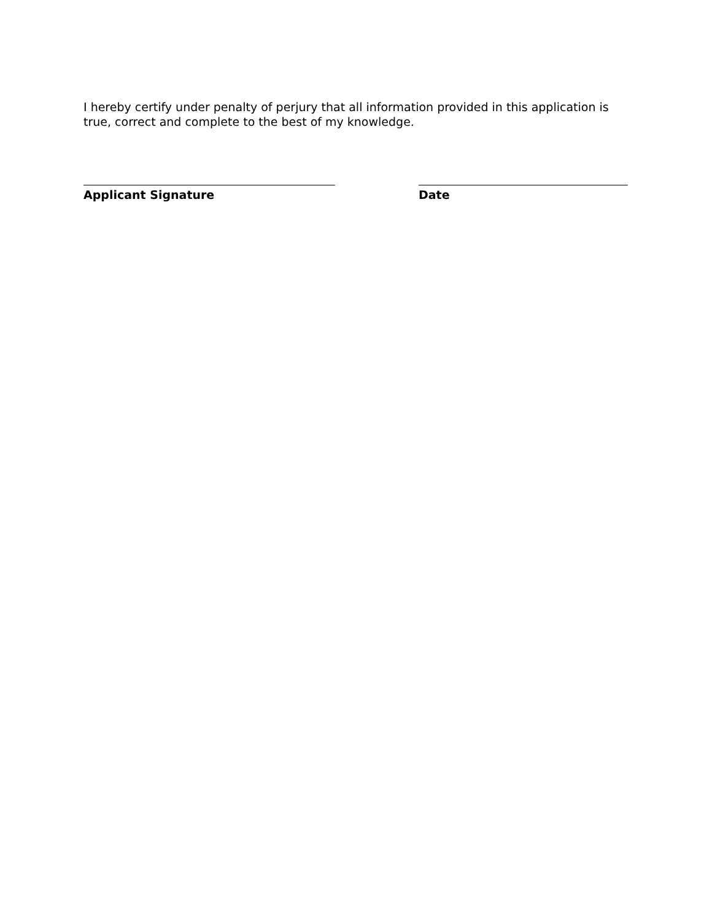I hereby certify under penalty of perjury that all information provided in this application is true, correct and complete to the best of my knowledge.
Applicant Signature Date